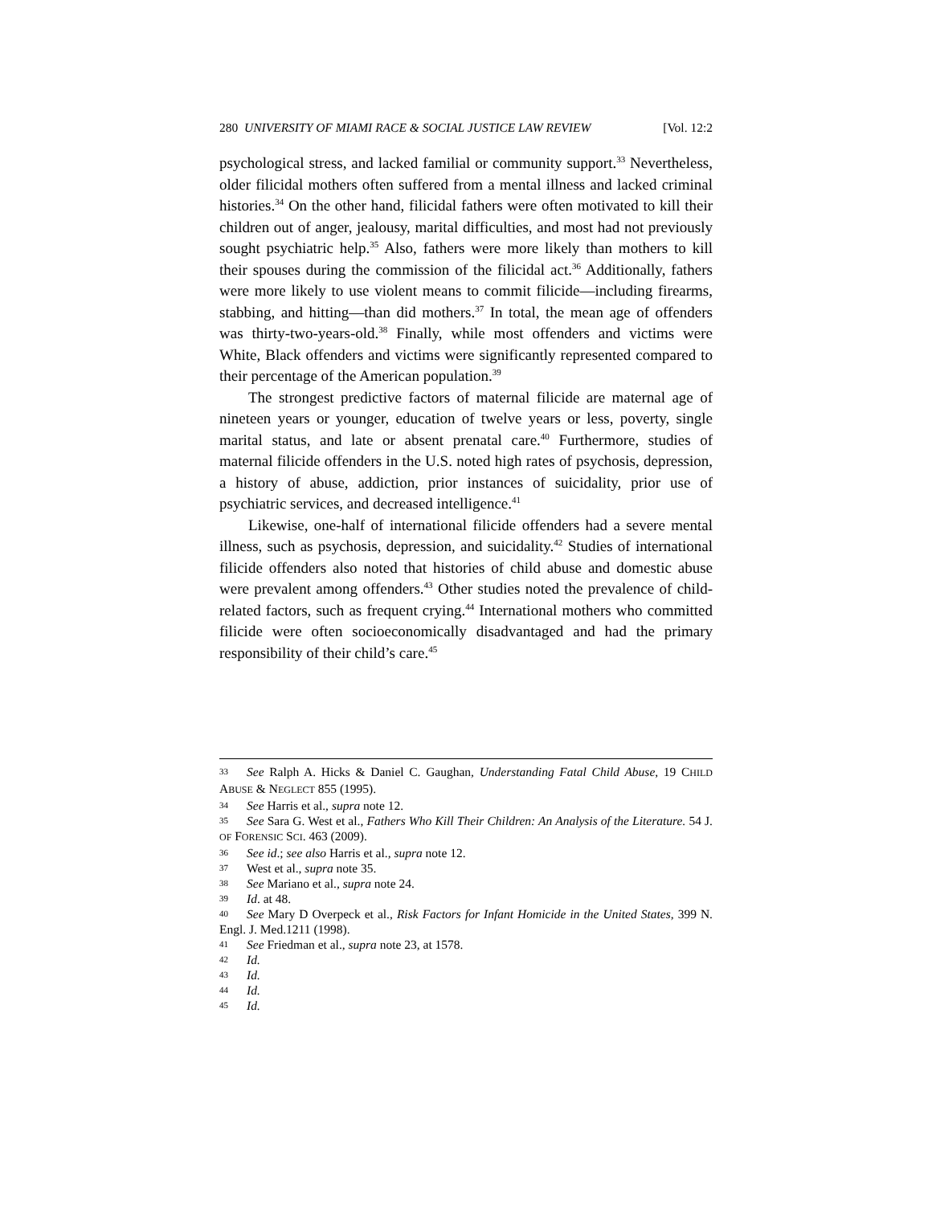280 UNIVERSITY OF MIAMI RACE & SOCIAL JUSTICE LAW REVIEW [Vol. 12:2
psychological stress, and lacked familial or community support.<sup>33</sup> Nevertheless, older filicidal mothers often suffered from a mental illness and lacked criminal histories.<sup>34</sup> On the other hand, filicidal fathers were often motivated to kill their children out of anger, jealousy, marital difficulties, and most had not previously sought psychiatric help.<sup>35</sup> Also, fathers were more likely than mothers to kill their spouses during the commission of the filicidal act.<sup>36</sup> Additionally, fathers were more likely to use violent means to commit filicide—including firearms, stabbing, and hitting—than did mothers.<sup>37</sup> In total, the mean age of offenders was thirty-two-years-old.<sup>38</sup> Finally, while most offenders and victims were White, Black offenders and victims were significantly represented compared to their percentage of the American population.<sup>39</sup>
The strongest predictive factors of maternal filicide are maternal age of nineteen years or younger, education of twelve years or less, poverty, single marital status, and late or absent prenatal care.<sup>40</sup> Furthermore, studies of maternal filicide offenders in the U.S. noted high rates of psychosis, depression, a history of abuse, addiction, prior instances of suicidality, prior use of psychiatric services, and decreased intelligence.<sup>41</sup>
Likewise, one-half of international filicide offenders had a severe mental illness, such as psychosis, depression, and suicidality.<sup>42</sup> Studies of international filicide offenders also noted that histories of child abuse and domestic abuse were prevalent among offenders.<sup>43</sup> Other studies noted the prevalence of child-related factors, such as frequent crying.<sup>44</sup> International mothers who committed filicide were often socioeconomically disadvantaged and had the primary responsibility of their child’s care.<sup>45</sup>
33 See Ralph A. Hicks & Daniel C. Gaughan, Understanding Fatal Child Abuse, 19 CHILD ABUSE & NEGLECT 855 (1995).
34 See Harris et al., supra note 12.
35 See Sara G. West et al., Fathers Who Kill Their Children: An Analysis of the Literature. 54 J. OF FORENSIC SCI. 463 (2009).
36 See id.; see also Harris et al., supra note 12.
37 West et al., supra note 35.
38 See Mariano et al., supra note 24.
39 Id. at 48.
40 See Mary D Overpeck et al., Risk Factors for Infant Homicide in the United States, 399 N. Engl. J. Med.1211 (1998).
41 See Friedman et al., supra note 23, at 1578.
42 Id.
43 Id.
44 Id.
45 Id.